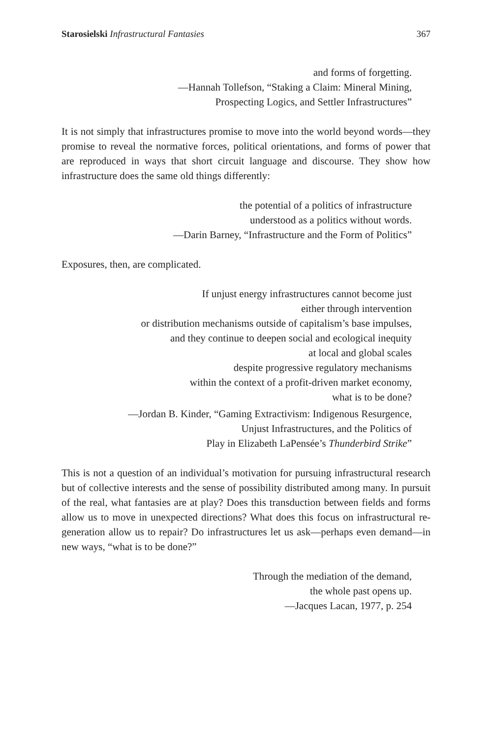Starosielski Infrastructural Fantasies 367
and forms of forgetting.
—Hannah Tollefson, “Staking a Claim: Mineral Mining,
Prospecting Logics, and Settler Infrastructures”
It is not simply that infrastructures promise to move into the world beyond words—they promise to reveal the normative forces, political orientations, and forms of power that are reproduced in ways that short circuit language and discourse. They show how infrastructure does the same old things differently:
the potential of a politics of infrastructure
understood as a politics without words.
—Darin Barney, “Infrastructure and the Form of Politics”
Exposures, then, are complicated.
If unjust energy infrastructures cannot become just
either through intervention
or distribution mechanisms outside of capitalism’s base impulses,
and they continue to deepen social and ecological inequity
at local and global scales
despite progressive regulatory mechanisms
within the context of a profit-driven market economy,
what is to be done?
—Jordan B. Kinder, “Gaming Extractivism: Indigenous Resurgence,
Unjust Infrastructures, and the Politics of
Play in Elizabeth LaPensée’s Thunderbird Strike”
This is not a question of an individual’s motivation for pursuing infrastructural research but of collective interests and the sense of possibility distributed among many. In pursuit of the real, what fantasies are at play? Does this transduction between fields and forms allow us to move in unexpected directions? What does this focus on infrastructural re-generation allow us to repair? Do infrastructures let us ask—perhaps even demand—in new ways, “what is to be done?”
Through the mediation of the demand,
the whole past opens up.
—Jacques Lacan, 1977, p. 254